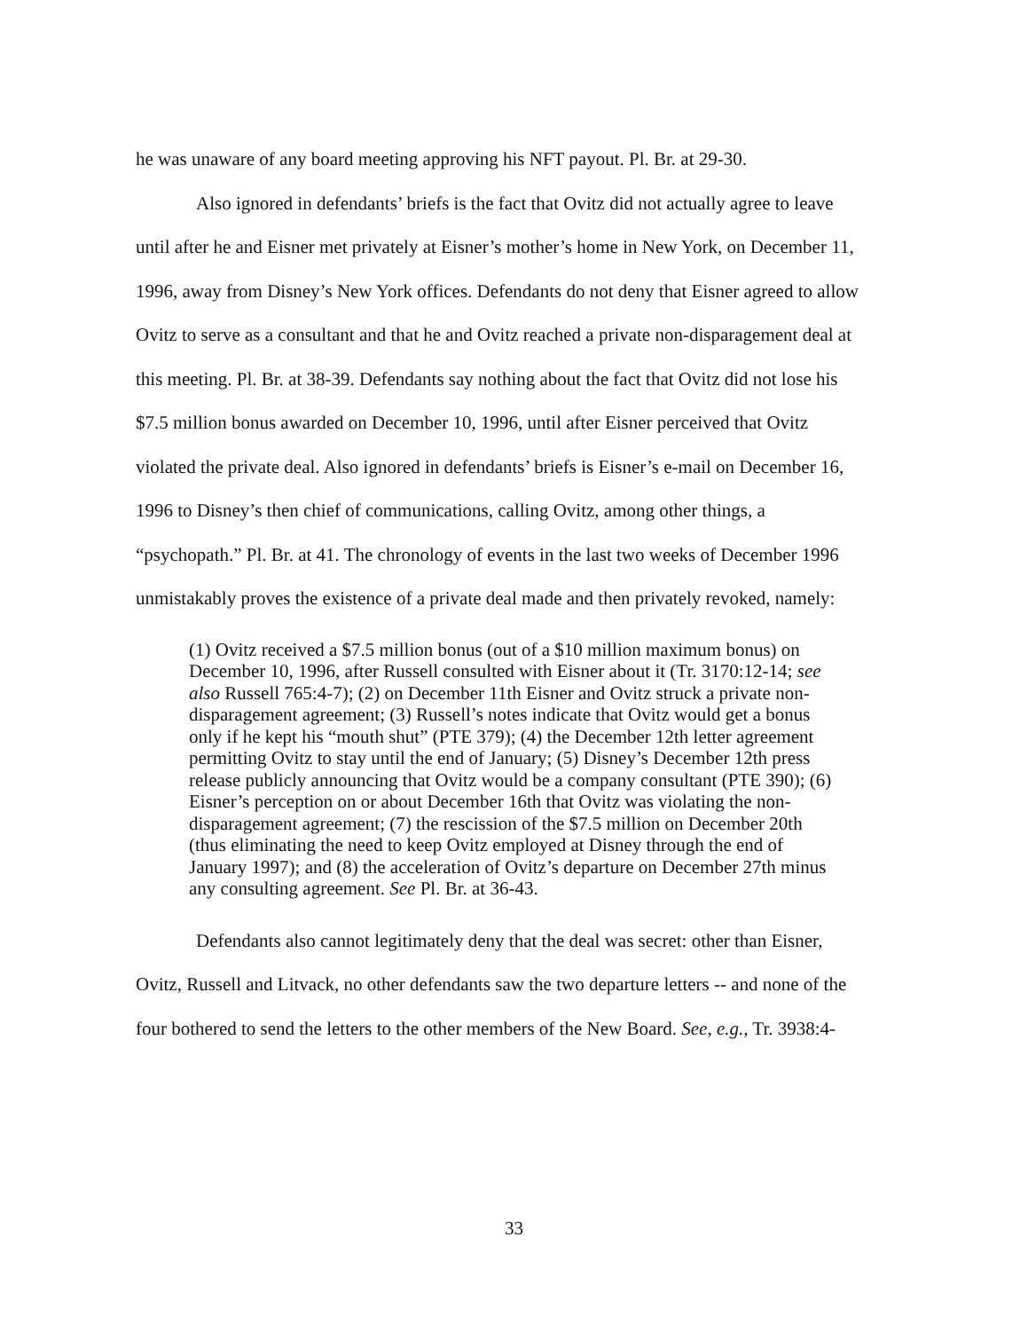he was unaware of any board meeting approving his NFT payout. Pl. Br. at 29-30.
Also ignored in defendants’ briefs is the fact that Ovitz did not actually agree to leave until after he and Eisner met privately at Eisner’s mother’s home in New York, on December 11, 1996, away from Disney’s New York offices. Defendants do not deny that Eisner agreed to allow Ovitz to serve as a consultant and that he and Ovitz reached a private non-disparagement deal at this meeting. Pl. Br. at 38-39. Defendants say nothing about the fact that Ovitz did not lose his $7.5 million bonus awarded on December 10, 1996, until after Eisner perceived that Ovitz violated the private deal. Also ignored in defendants’ briefs is Eisner’s e-mail on December 16, 1996 to Disney’s then chief of communications, calling Ovitz, among other things, a “psychopath.” Pl. Br. at 41. The chronology of events in the last two weeks of December 1996 unmistakably proves the existence of a private deal made and then privately revoked, namely:
(1) Ovitz received a $7.5 million bonus (out of a $10 million maximum bonus) on December 10, 1996, after Russell consulted with Eisner about it (Tr. 3170:12-14; see also Russell 765:4-7); (2) on December 11th Eisner and Ovitz struck a private non-disparagement agreement; (3) Russell’s notes indicate that Ovitz would get a bonus only if he kept his “mouth shut” (PTE 379); (4) the December 12th letter agreement permitting Ovitz to stay until the end of January; (5) Disney’s December 12th press release publicly announcing that Ovitz would be a company consultant (PTE 390); (6) Eisner’s perception on or about December 16th that Ovitz was violating the non-disparagement agreement; (7) the rescission of the $7.5 million on December 20th (thus eliminating the need to keep Ovitz employed at Disney through the end of January 1997); and (8) the acceleration of Ovitz’s departure on December 27th minus any consulting agreement. See Pl. Br. at 36-43.
Defendants also cannot legitimately deny that the deal was secret: other than Eisner, Ovitz, Russell and Litvack, no other defendants saw the two departure letters -- and none of the four bothered to send the letters to the other members of the New Board. See, e.g., Tr. 3938:4-
33